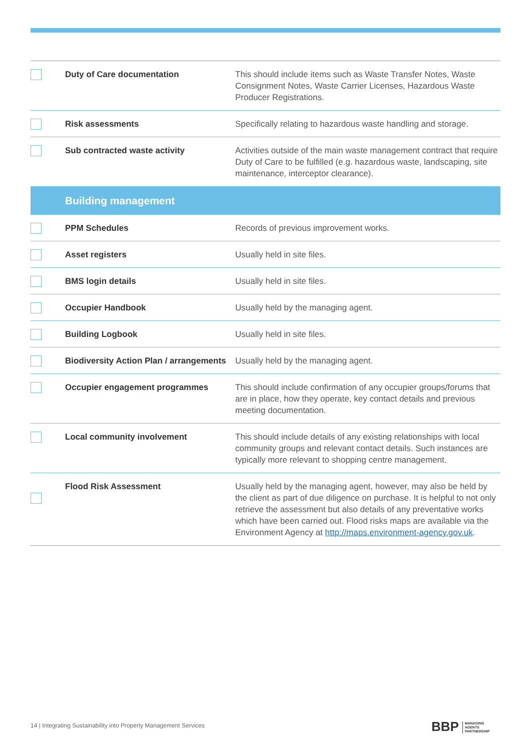| | Duty of Care documentation | This should include items such as Waste Transfer Notes, Waste Consignment Notes, Waste Carrier Licenses, Hazardous Waste Producer Registrations. |
| | Risk assessments | Specifically relating to hazardous waste handling and storage. |
| | Sub contracted waste activity | Activities outside of the main waste management contract that require Duty of Care to be fulfilled (e.g. hazardous waste, landscaping, site maintenance, interceptor clearance). |
| | Building management | |
| | PPM Schedules | Records of previous improvement works. |
| | Asset registers | Usually held in site files. |
| | BMS login details | Usually held in site files. |
| | Occupier Handbook | Usually held by the managing agent. |
| | Building Logbook | Usually held in site files. |
| | Biodiversity Action Plan / arrangements | Usually held by the managing agent. |
| | Occupier engagement programmes | This should include confirmation of any occupier groups/forums that are in place, how they operate, key contact details and previous meeting documentation. |
| | Local community involvement | This should include details of any existing relationships with local community groups and relevant contact details. Such instances are typically more relevant to shopping centre management. |
| | Flood Risk Assessment | Usually held by the managing agent, however, may also be held by the client as part of due diligence on purchase. It is helpful to not only retrieve the assessment but also details of any preventative works which have been carried out. Flood risks maps are available via the Environment Agency at http://maps.environment-agency.gov.uk . |
14 | Integrating Sustainability into Property Management Services
BBP MANAGING
AGENTS
PARTNERSHIP